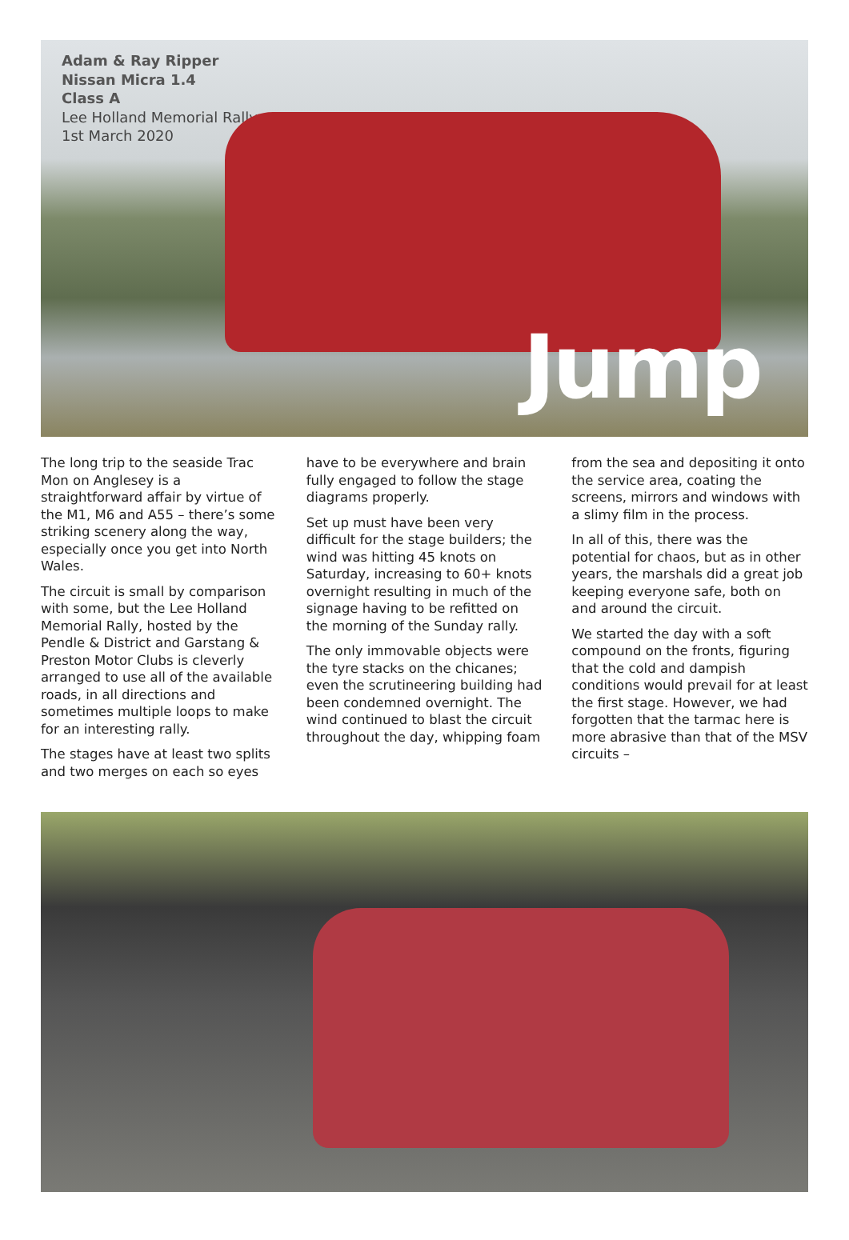Adam & Ray Ripper
Nissan Micra 1.4
Class A
Lee Holland Memorial Rally
1st March 2020
Jump
The long trip to the seaside Trac Mon on Anglesey is a straightforward affair by virtue of the M1, M6 and A55 – there’s some striking scenery along the way, especially once you get into North Wales.
The circuit is small by comparison with some, but the Lee Holland Memorial Rally, hosted by the Pendle & District and Garstang & Preston Motor Clubs is cleverly arranged to use all of the available roads, in all directions and sometimes multiple loops to make for an interesting rally.
The stages have at least two splits and two merges on each so eyes
have to be everywhere and brain fully engaged to follow the stage diagrams properly.
Set up must have been very difficult for the stage builders; the wind was hitting 45 knots on Saturday, increasing to 60+ knots overnight resulting in much of the signage having to be refitted on the morning of the Sunday rally.
The only immovable objects were the tyre stacks on the chicanes; even the scrutineering building had been condemned overnight. The wind continued to blast the circuit throughout the day, whipping foam
from the sea and depositing it onto the service area, coating the screens, mirrors and windows with a slimy film in the process.
In all of this, there was the potential for chaos, but as in other years, the marshals did a great job keeping everyone safe, both on and around the circuit.
We started the day with a soft compound on the fronts, figuring that the cold and dampish conditions would prevail for at least the first stage. However, we had forgotten that the tarmac here is more abrasive than that of the MSV circuits –